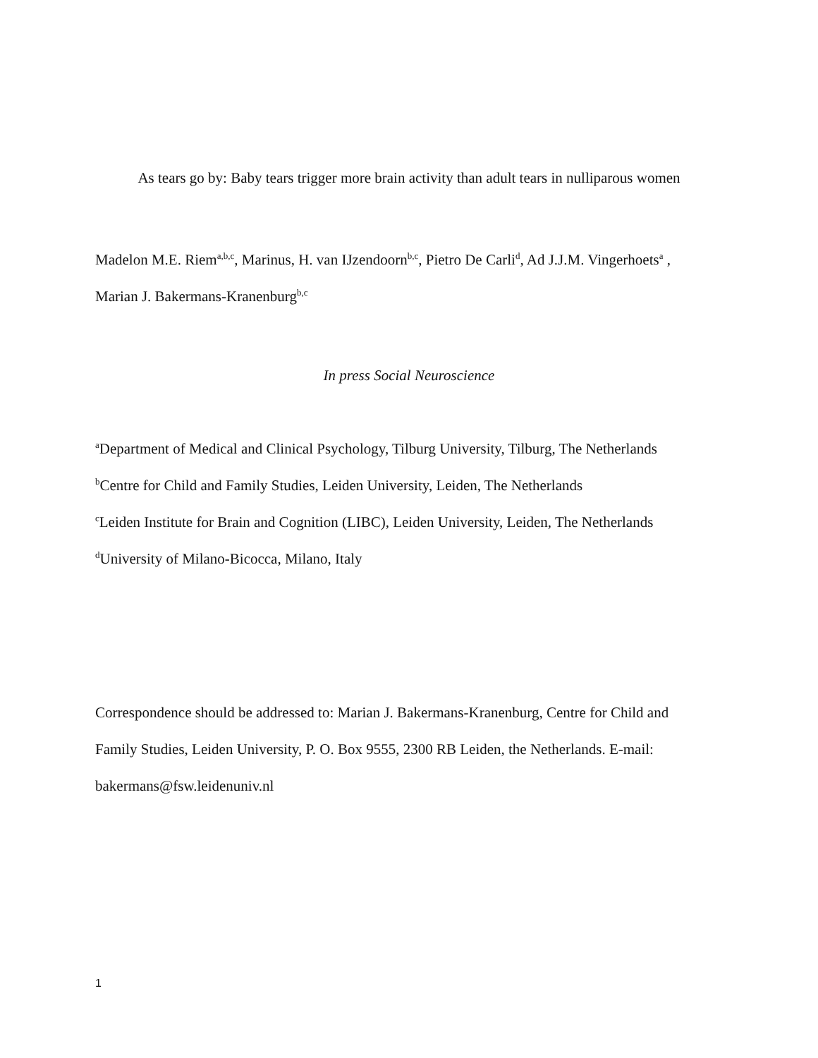As tears go by: Baby tears trigger more brain activity than adult tears in nulliparous women
Madelon M.E. Riem<sup>a,b,c</sup>, Marinus, H. van IJzendoorn<sup>b,c</sup>, Pietro De Carli<sup>d</sup>, Ad J.J.M. Vingerhoets<sup>a</sup> ,
Marian J. Bakermans-Kranenburg<sup>b,c</sup>
In press Social Neuroscience
<sup>a</sup> Department of Medical and Clinical Psychology, Tilburg University, Tilburg, The Netherlands
<sup>b</sup> Centre for Child and Family Studies, Leiden University, Leiden, The Netherlands
<sup>c</sup> Leiden Institute for Brain and Cognition (LIBC), Leiden University, Leiden, The Netherlands
<sup>d</sup> University of Milano-Bicocca, Milano, Italy
Correspondence should be addressed to: Marian J. Bakermans-Kranenburg, Centre for Child and
Family Studies, Leiden University, P. O. Box 9555, 2300 RB Leiden, the Netherlands. E-mail:
bakermans@fsw.leidenuniv.nl
1